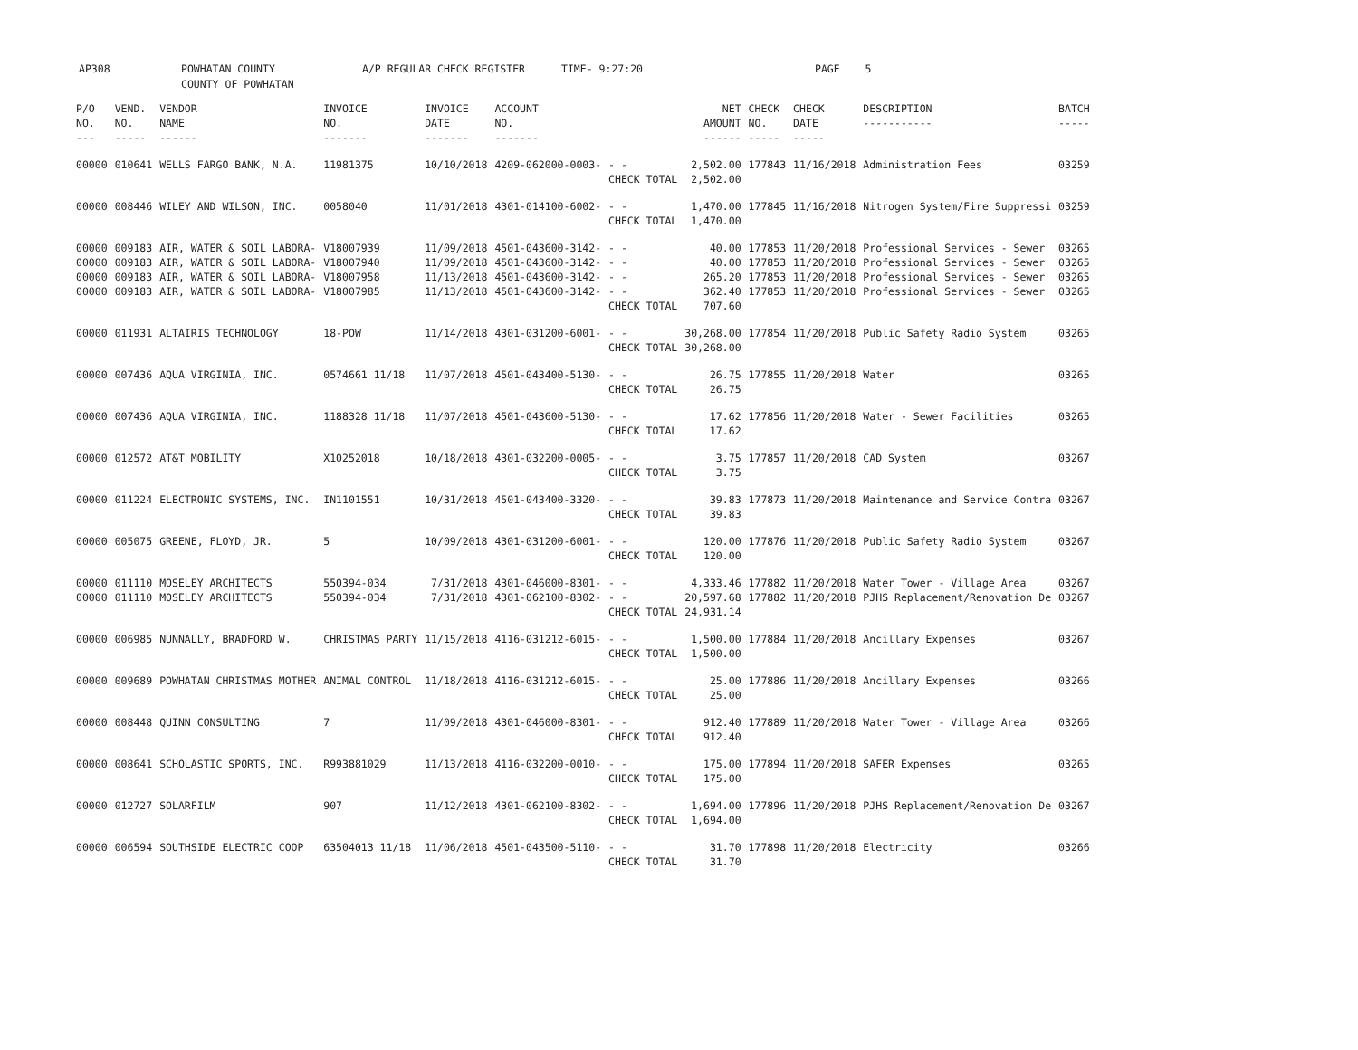AP308 POWHATAN COUNTY
COUNTY OF POWHATAN
A/P REGULAR CHECK REGISTER TIME- 9:27:20 PAGE 5
| P/O NO. --- | VEND. NO. ----- | VENDOR NAME ------ | INVOICE NO. ------- | INVOICE DATE ------- | ACCOUNT NO. ------- | | NET AMOUNT ------ | CHECK NO. ----- | CHECK DATE ----- | DESCRIPTION ----------- | BATCH ----- |
| --- | --- | --- | --- | --- | --- | --- | --- | --- | --- | --- | --- |
| 00000 | 010641 | WELLS FARGO BANK, N.A. | 11981375 | 10/10/2018 | 4209-062000-0003- | - - CHECK TOTAL | 2,502.00 2,502.00 | 177843 | 11/16/2018 | Administration Fees | 03259 |
| 00000 | 008446 | WILEY AND WILSON, INC. | 0058040 | 11/01/2018 | 4301-014100-6002- | - - CHECK TOTAL | 1,470.00 1,470.00 | 177845 | 11/16/2018 | Nitrogen System/Fire Suppressi | 03259 |
| 00000 00000 00000 00000 | 009183 009183 009183 009183 | AIR, WATER & SOIL LABORA- AIR, WATER & SOIL LABORA- AIR, WATER & SOIL LABORA- AIR, WATER & SOIL LABORA- | V18007939 V18007940 V18007958 V18007985 | 11/09/2018 11/09/2018 11/13/2018 11/13/2018 | 4501-043600-3142- 4501-043600-3142- 4501-043600-3142- 4501-043600-3142- | - - - - - - - - CHECK TOTAL | 40.00 40.00 265.20 362.40 707.60 | 177853 177853 177853 177853 | 11/20/2018 11/20/2018 11/20/2018 11/20/2018 | Professional Services - Sewer Professional Services - Sewer Professional Services - Sewer Professional Services - Sewer | 03265 03265 03265 03265 |
| 00000 | 011931 | ALTAIRIS TECHNOLOGY | 18-POW | 11/14/2018 | 4301-031200-6001- | - - CHECK TOTAL | 30,268.00 30,268.00 | 177854 | 11/20/2018 | Public Safety Radio System | 03265 |
| 00000 | 007436 | AQUA VIRGINIA, INC. | 0574661 11/18 | 11/07/2018 | 4501-043400-5130- | - - CHECK TOTAL | 26.75 26.75 | 177855 | 11/20/2018 | Water | 03265 |
| 00000 | 007436 | AQUA VIRGINIA, INC. | 1188328 11/18 | 11/07/2018 | 4501-043600-5130- | - - CHECK TOTAL | 17.62 17.62 | 177856 | 11/20/2018 | Water - Sewer Facilities | 03265 |
| 00000 | 012572 | AT&T MOBILITY | X10252018 | 10/18/2018 | 4301-032200-0005- | - - CHECK TOTAL | 3.75 3.75 | 177857 | 11/20/2018 | CAD System | 03267 |
| 00000 | 011224 | ELECTRONIC SYSTEMS, INC. | IN1101551 | 10/31/2018 | 4501-043400-3320- | - - CHECK TOTAL | 39.83 39.83 | 177873 | 11/20/2018 | Maintenance and Service Contra | 03267 |
| 00000 | 005075 | GREENE, FLOYD, JR. | 5 | 10/09/2018 | 4301-031200-6001- | - - CHECK TOTAL | 120.00 120.00 | 177876 | 11/20/2018 | Public Safety Radio System | 03267 |
| 00000 00000 | 011110 011110 | MOSELEY ARCHITECTS MOSELEY ARCHITECTS | 550394-034 550394-034 | 7/31/2018 7/31/2018 | 4301-046000-8301- 4301-062100-8302- | - - - - CHECK TOTAL | 4,333.46 20,597.68 24,931.14 | 177882 177882 | 11/20/2018 11/20/2018 | Water Tower - Village Area PJHS Replacement/Renovation De | 03267 03267 |
| 00000 | 006985 | NUNNALLY, BRADFORD W. | CHRISTMAS PARTY | 11/15/2018 | 4116-031212-6015- | - - CHECK TOTAL | 1,500.00 1,500.00 | 177884 | 11/20/2018 | Ancillary Expenses | 03267 |
| 00000 | 009689 | POWHATAN CHRISTMAS MOTHER | ANIMAL CONTROL | 11/18/2018 | 4116-031212-6015- | - - CHECK TOTAL | 25.00 25.00 | 177886 | 11/20/2018 | Ancillary Expenses | 03266 |
| 00000 | 008448 | QUINN CONSULTING | 7 | 11/09/2018 | 4301-046000-8301- | - - CHECK TOTAL | 912.40 912.40 | 177889 | 11/20/2018 | Water Tower - Village Area | 03266 |
| 00000 | 008641 | SCHOLASTIC SPORTS, INC. | R993881029 | 11/13/2018 | 4116-032200-0010- | - - CHECK TOTAL | 175.00 175.00 | 177894 | 11/20/2018 | SAFER Expenses | 03265 |
| 00000 | 012727 | SOLARFILM | 907 | 11/12/2018 | 4301-062100-8302- | - - CHECK TOTAL | 1,694.00 1,694.00 | 177896 | 11/20/2018 | PJHS Replacement/Renovation De | 03267 |
| 00000 | 006594 | SOUTHSIDE ELECTRIC COOP | 63504013 11/18 | 11/06/2018 | 4501-043500-5110- | - - CHECK TOTAL | 31.70 31.70 | 177898 | 11/20/2018 | Electricity | 03266 |